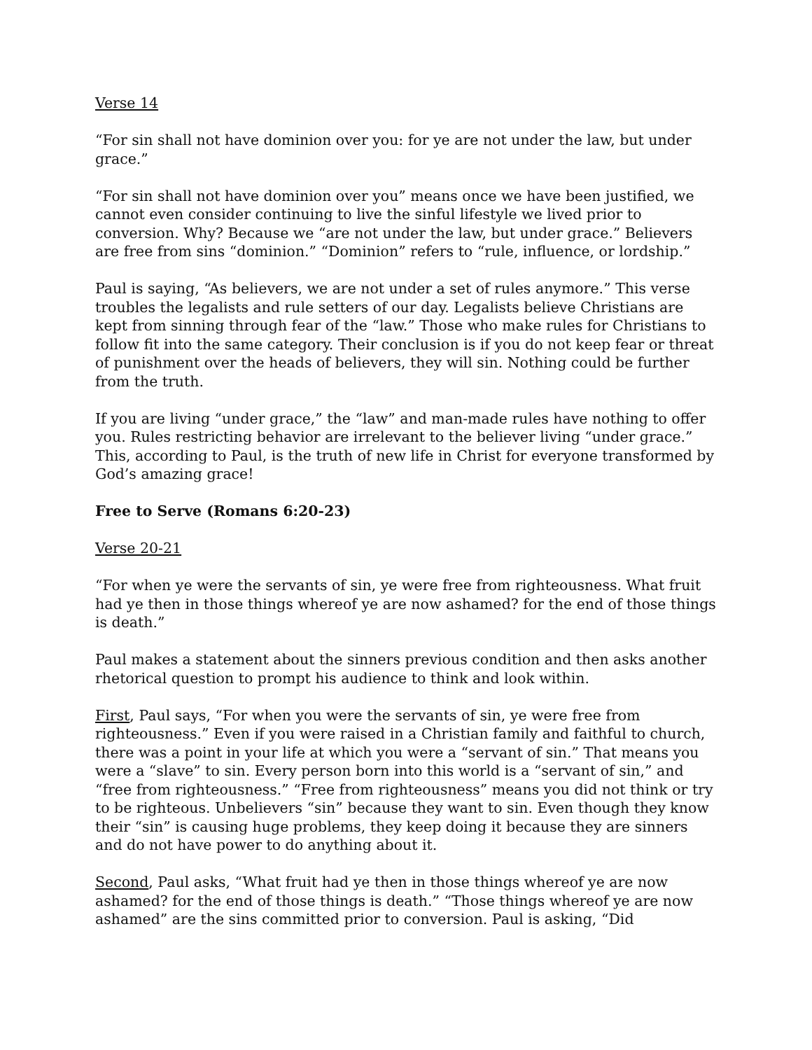Verse 14
“For sin shall not have dominion over you: for ye are not under the law, but under grace.”
“For sin shall not have dominion over you” means once we have been justified, we cannot even consider continuing to live the sinful lifestyle we lived prior to conversion. Why? Because we “are not under the law, but under grace.” Believers are free from sins “dominion.” “Dominion” refers to “rule, influence, or lordship.”
Paul is saying, “As believers, we are not under a set of rules anymore.” This verse troubles the legalists and rule setters of our day. Legalists believe Christians are kept from sinning through fear of the “law.” Those who make rules for Christians to follow fit into the same category. Their conclusion is if you do not keep fear or threat of punishment over the heads of believers, they will sin. Nothing could be further from the truth.
If you are living “under grace,” the “law” and man-made rules have nothing to offer you. Rules restricting behavior are irrelevant to the believer living “under grace.” This, according to Paul, is the truth of new life in Christ for everyone transformed by God’s amazing grace!
Free to Serve (Romans 6:20-23)
Verse 20-21
“For when ye were the servants of sin, ye were free from righteousness. What fruit had ye then in those things whereof ye are now ashamed? for the end of those things is death.”
Paul makes a statement about the sinners previous condition and then asks another rhetorical question to prompt his audience to think and look within.
First, Paul says, “For when you were the servants of sin, ye were free from righteousness.” Even if you were raised in a Christian family and faithful to church, there was a point in your life at which you were a “servant of sin.” That means you were a “slave” to sin. Every person born into this world is a “servant of sin,” and “free from righteousness.” “Free from righteousness” means you did not think or try to be righteous. Unbelievers “sin” because they want to sin. Even though they know their “sin” is causing huge problems, they keep doing it because they are sinners and do not have power to do anything about it.
Second, Paul asks, “What fruit had ye then in those things whereof ye are now ashamed? for the end of those things is death.” “Those things whereof ye are now ashamed” are the sins committed prior to conversion. Paul is asking, “Did